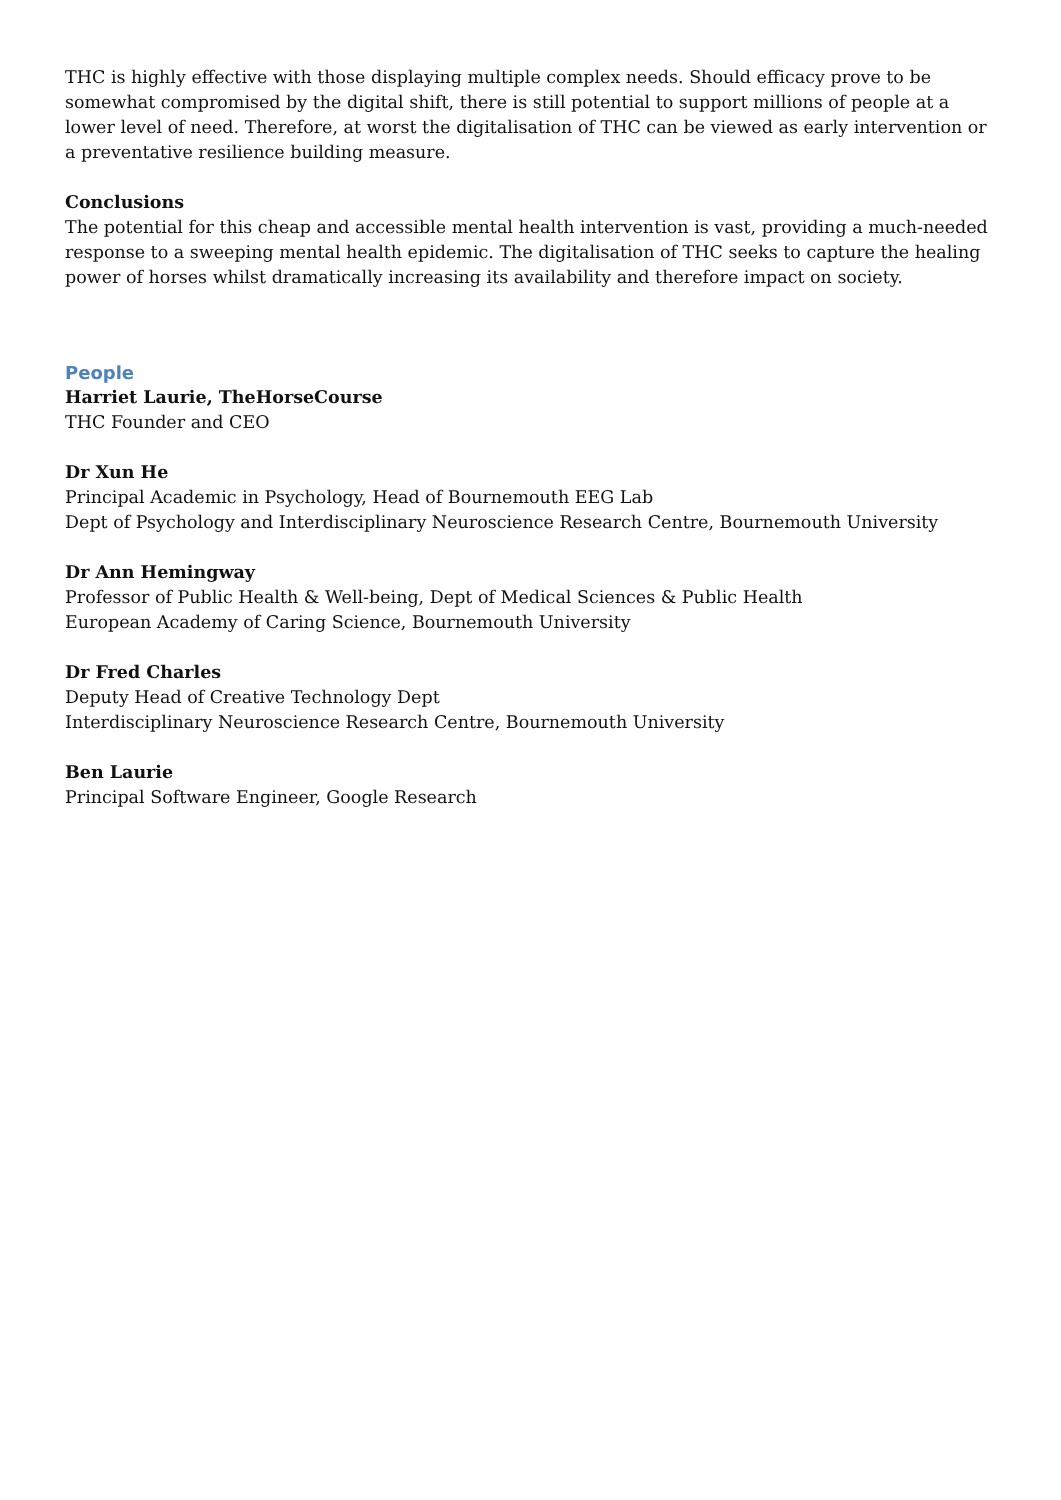THC is highly effective with those displaying multiple complex needs. Should efficacy prove to be somewhat compromised by the digital shift, there is still potential to support millions of people at a lower level of need. Therefore, at worst the digitalisation of THC can be viewed as early intervention or a preventative resilience building measure.
Conclusions
The potential for this cheap and accessible mental health intervention is vast, providing a much-needed response to a sweeping mental health epidemic. The digitalisation of THC seeks to capture the healing power of horses whilst dramatically increasing its availability and therefore impact on society.
People
Harriet Laurie, TheHorseCourse
THC Founder and CEO
Dr Xun He
Principal Academic in Psychology, Head of Bournemouth EEG Lab
Dept of Psychology and Interdisciplinary Neuroscience Research Centre, Bournemouth University
Dr Ann Hemingway
Professor of Public Health & Well-being, Dept of Medical Sciences & Public Health
European Academy of Caring Science, Bournemouth University
Dr Fred Charles
Deputy Head of Creative Technology Dept
Interdisciplinary Neuroscience Research Centre, Bournemouth University
Ben Laurie
Principal Software Engineer, Google Research